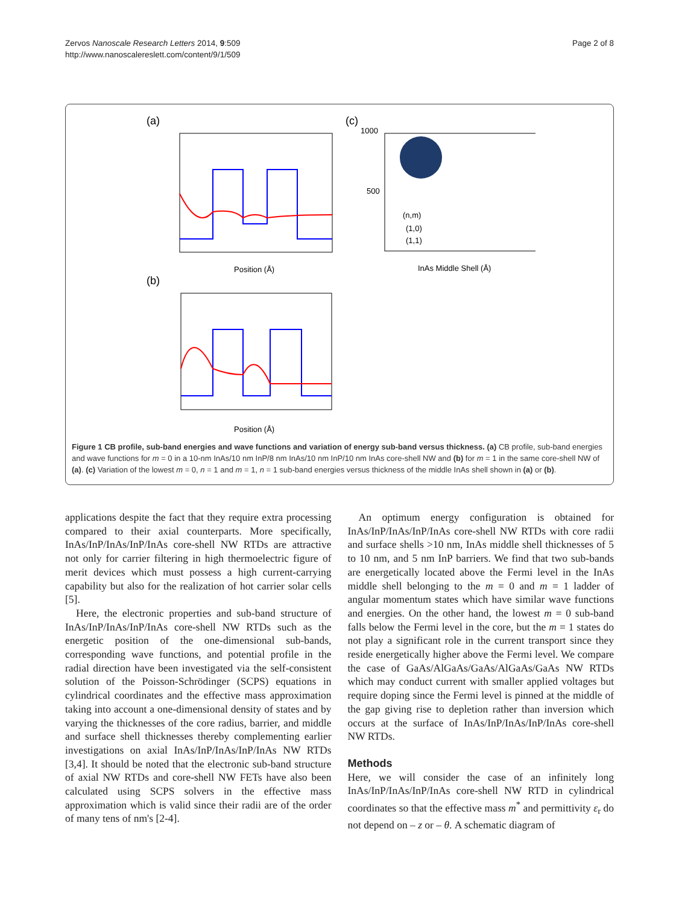Zervos Nanoscale Research Letters 2014, 9:509
http://www.nanoscalereslett.com/content/9/1/509
Page 2 of 8
(a)
Position (Å)
(b)
Position (Å)
(c)
1000
500
(n,m)
(1,0)
(1,1)
InAs Middle Shell (Å)
Figure 1 CB profile, sub-band energies and wave functions and variation of energy sub-band versus thickness. (a) CB profile, sub-band energies and wave functions for m = 0 in a 10-nm InAs/10 nm InP/8 nm InAs/10 nm InP/10 nm InAs core-shell NW and (b) for m = 1 in the same core-shell NW of (a). (c) Variation of the lowest m = 0, n = 1 and m = 1, n = 1 sub-band energies versus thickness of the middle InAs shell shown in (a) or (b).
applications despite the fact that they require extra processing compared to their axial counterparts. More specifically, InAs/InP/InAs/InP/InAs core-shell NW RTDs are attractive not only for carrier filtering in high thermoelectric figure of merit devices which must possess a high current-carrying capability but also for the realization of hot carrier solar cells [5].
Here, the electronic properties and sub-band structure of InAs/InP/InAs/InP/InAs core-shell NW RTDs such as the energetic position of the one-dimensional sub-bands, corresponding wave functions, and potential profile in the radial direction have been investigated via the self-consistent solution of the Poisson-Schrödinger (SCPS) equations in cylindrical coordinates and the effective mass approximation taking into account a one-dimensional density of states and by varying the thicknesses of the core radius, barrier, and middle and surface shell thicknesses thereby complementing earlier investigations on axial InAs/InP/InAs/InP/InAs NW RTDs [3,4]. It should be noted that the electronic sub-band structure of axial NW RTDs and core-shell NW FETs have also been calculated using SCPS solvers in the effective mass approximation which is valid since their radii are of the order of many tens of nm's [2-4].
An optimum energy configuration is obtained for InAs/InP/InAs/InP/InAs core-shell NW RTDs with core radii and surface shells >10 nm, InAs middle shell thicknesses of 5 to 10 nm, and 5 nm InP barriers. We find that two sub-bands are energetically located above the Fermi level in the InAs middle shell belonging to the m = 0 and m = 1 ladder of angular momentum states which have similar wave functions and energies. On the other hand, the lowest m = 0 sub-band falls below the Fermi level in the core, but the m = 1 states do not play a significant role in the current transport since they reside energetically higher above the Fermi level. We compare the case of GaAs/AlGaAs/GaAs/AlGaAs/GaAs NW RTDs which may conduct current with smaller applied voltages but require doping since the Fermi level is pinned at the middle of the gap giving rise to depletion rather than inversion which occurs at the surface of InAs/InP/InAs/InP/InAs core-shell NW RTDs.
Methods
Here, we will consider the case of an infinitely long InAs/InP/InAs/InP/InAs core-shell NW RTD in cylindrical coordinates so that the effective mass m<sup>*</sup> and permittivity ε<sub>r</sub> do not depend on – z or – θ. A schematic diagram of